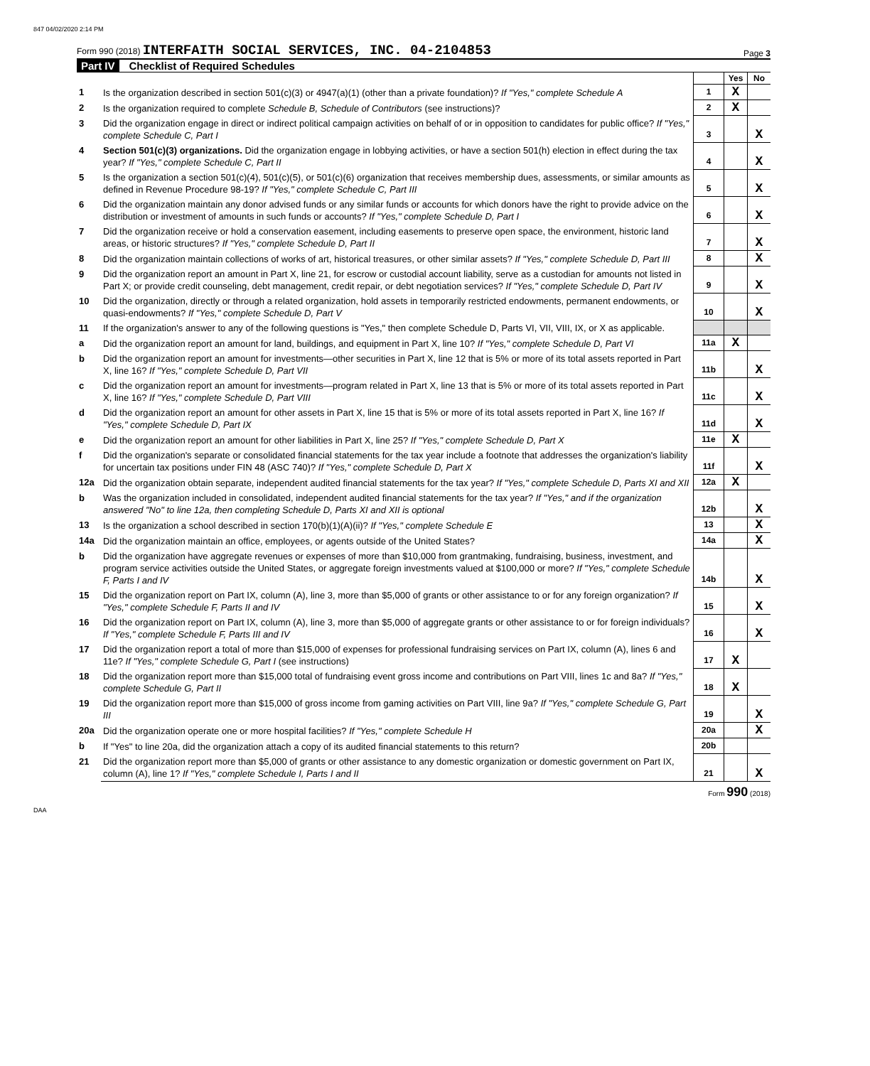847 04/02/2020 2:14 PM
Form 990 (2018) INTERFAITH SOCIAL SERVICES, INC. 04-2104853
Page 3
Part IV Checklist of Required Schedules
| | | | Yes | No |
| 1 | Is the organization described in section 501(c)(3) or 4947(a)(1) (other than a private foundation)? If "Yes," complete Schedule A | 1 | X | |
| 2 | Is the organization required to complete Schedule B, Schedule of Contributors (see instructions)? | 2 | X | |
| 3 | Did the organization engage in direct or indirect political campaign activities on behalf of or in opposition to candidates for public office? If "Yes," complete Schedule C, Part I | 3 | | X |
| 4 | Section 501(c)(3) organizations. Did the organization engage in lobbying activities, or have a section 501(h) election in effect during the tax year? If "Yes," complete Schedule C, Part II | 4 | | X |
| 5 | Is the organization a section 501(c)(4), 501(c)(5), or 501(c)(6) organization that receives membership dues, assessments, or similar amounts as defined in Revenue Procedure 98-19? If "Yes," complete Schedule C, Part III | 5 | | X |
| 6 | Did the organization maintain any donor advised funds or any similar funds or accounts for which donors have the right to provide advice on the distribution or investment of amounts in such funds or accounts? If "Yes," complete Schedule D, Part I | 6 | | X |
| 7 | Did the organization receive or hold a conservation easement, including easements to preserve open space, the environment, historic land areas, or historic structures? If "Yes," complete Schedule D, Part II | 7 | | X |
| 8 | Did the organization maintain collections of works of art, historical treasures, or other similar assets? If "Yes," complete Schedule D, Part III | 8 | | X |
| 9 | Did the organization report an amount in Part X, line 21, for escrow or custodial account liability, serve as a custodian for amounts not listed in Part X; or provide credit counseling, debt management, credit repair, or debt negotiation services? If "Yes," complete Schedule D, Part IV | 9 | | X |
| 10 | Did the organization, directly or through a related organization, hold assets in temporarily restricted endowments, permanent endowments, or quasi-endowments? If "Yes," complete Schedule D, Part V | 10 | | X |
| 11 | If the organization's answer to any of the following questions is "Yes," then complete Schedule D, Parts VI, VII, VIII, IX, or X as applicable. | | | |
| a | Did the organization report an amount for land, buildings, and equipment in Part X, line 10? If "Yes," complete Schedule D, Part VI | 11a | X | |
| b | Did the organization report an amount for investments—other securities in Part X, line 12 that is 5% or more of its total assets reported in Part X, line 16? If "Yes," complete Schedule D, Part VII | 11b | | X |
| c | Did the organization report an amount for investments—program related in Part X, line 13 that is 5% or more of its total assets reported in Part X, line 16? If "Yes," complete Schedule D, Part VIII | 11c | | X |
| d | Did the organization report an amount for other assets in Part X, line 15 that is 5% or more of its total assets reported in Part X, line 16? If "Yes," complete Schedule D, Part IX | 11d | | X |
| e | Did the organization report an amount for other liabilities in Part X, line 25? If "Yes," complete Schedule D, Part X | 11e | X | |
| f | Did the organization's separate or consolidated financial statements for the tax year include a footnote that addresses the organization's liability for uncertain tax positions under FIN 48 (ASC 740)? If "Yes," complete Schedule D, Part X | 11f | | X |
| 12a | Did the organization obtain separate, independent audited financial statements for the tax year? If "Yes," complete Schedule D, Parts XI and XII | 12a | X | |
| b | Was the organization included in consolidated, independent audited financial statements for the tax year? If "Yes," and if the organization answered "No" to line 12a, then completing Schedule D, Parts XI and XII is optional | 12b | | X |
| 13 | Is the organization a school described in section 170(b)(1)(A)(ii)? If "Yes," complete Schedule E | 13 | | X |
| 14a | Did the organization maintain an office, employees, or agents outside of the United States? | 14a | | X |
| b | Did the organization have aggregate revenues or expenses of more than $10,000 from grantmaking, fundraising, business, investment, and program service activities outside the United States, or aggregate foreign investments valued at $100,000 or more? If "Yes," complete Schedule F, Parts I and IV | 14b | | X |
| 15 | Did the organization report on Part IX, column (A), line 3, more than $5,000 of grants or other assistance to or for any foreign organization? If "Yes," complete Schedule F, Parts II and IV | 15 | | X |
| 16 | Did the organization report on Part IX, column (A), line 3, more than $5,000 of aggregate grants or other assistance to or for foreign individuals? If "Yes," complete Schedule F, Parts III and IV | 16 | | X |
| 17 | Did the organization report a total of more than $15,000 of expenses for professional fundraising services on Part IX, column (A), lines 6 and 11e? If "Yes," complete Schedule G, Part I (see instructions) | 17 | X | |
| 18 | Did the organization report more than $15,000 total of fundraising event gross income and contributions on Part VIII, lines 1c and 8a? If "Yes," complete Schedule G, Part II | 18 | X | |
| 19 | Did the organization report more than $15,000 of gross income from gaming activities on Part VIII, line 9a? If "Yes," complete Schedule G, Part III | 19 | | X |
| 20a | Did the organization operate one or more hospital facilities? If "Yes," complete Schedule H | 20a | | X |
| b | If "Yes" to line 20a, did the organization attach a copy of its audited financial statements to this return? | 20b | | |
| 21 | Did the organization report more than $5,000 of grants or other assistance to any domestic organization or domestic government on Part IX, column (A), line 1? If "Yes," complete Schedule I, Parts I and II | 21 | | X |
Form 990 (2018)
DAA